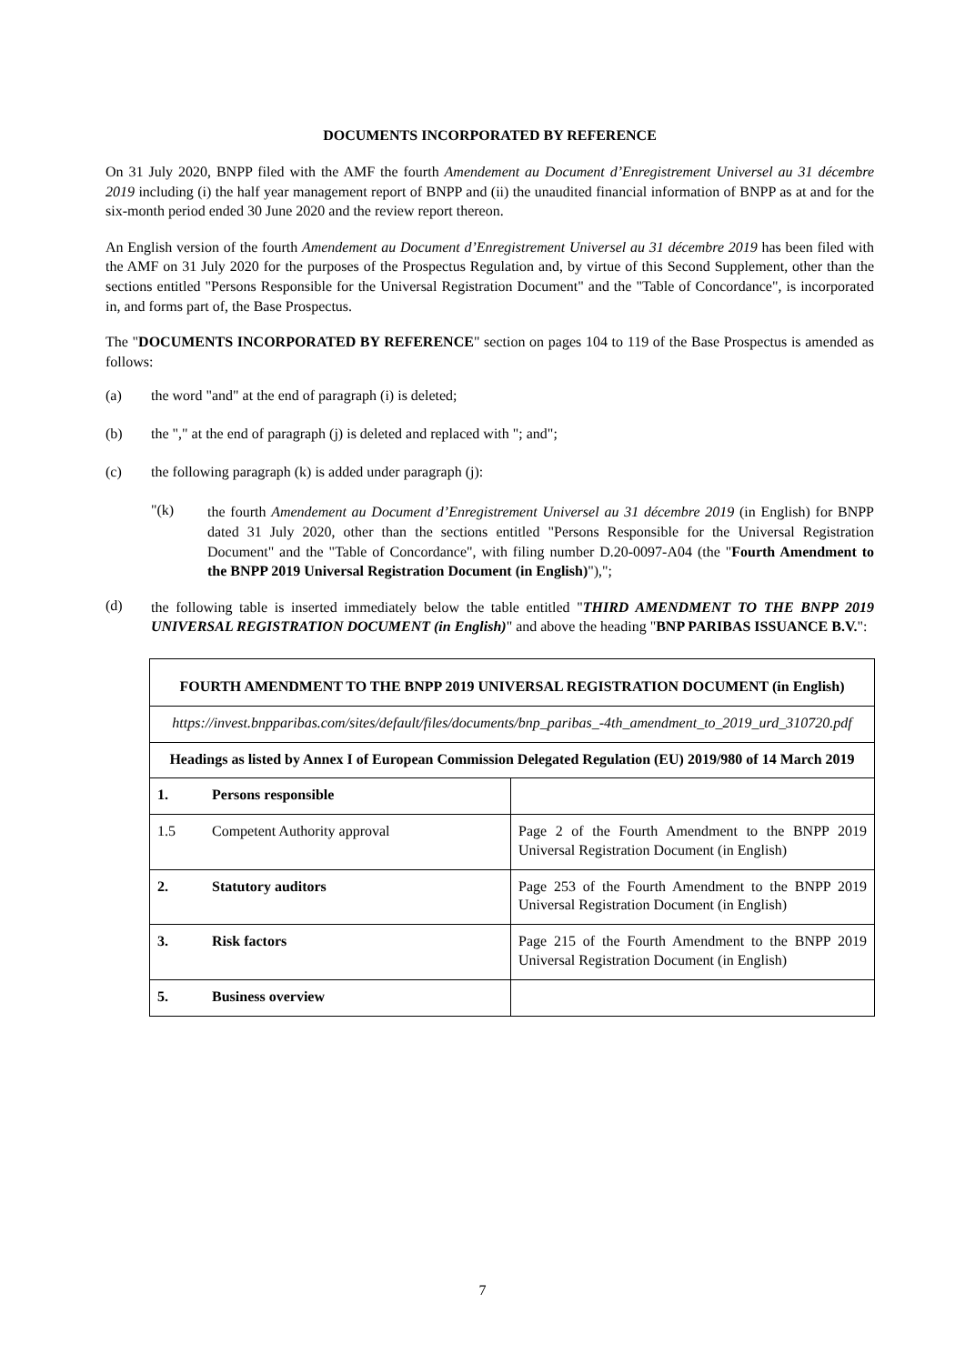DOCUMENTS INCORPORATED BY REFERENCE
On 31 July 2020, BNPP filed with the AMF the fourth Amendement au Document d’Enregistrement Universel au 31 décembre 2019 including (i) the half year management report of BNPP and (ii) the unaudited financial information of BNPP as at and for the six-month period ended 30 June 2020 and the review report thereon.
An English version of the fourth Amendement au Document d’Enregistrement Universel au 31 décembre 2019 has been filed with the AMF on 31 July 2020 for the purposes of the Prospectus Regulation and, by virtue of this Second Supplement, other than the sections entitled "Persons Responsible for the Universal Registration Document" and the "Table of Concordance", is incorporated in, and forms part of, the Base Prospectus.
The "DOCUMENTS INCORPORATED BY REFERENCE" section on pages 104 to 119 of the Base Prospectus is amended as follows:
(a) the word "and" at the end of paragraph (i) is deleted;
(b) the "," at the end of paragraph (j) is deleted and replaced with "; and";
(c) the following paragraph (k) is added under paragraph (j):
"(k)
the fourth Amendement au Document d’Enregistrement Universel au 31 décembre 2019 (in English) for BNPP dated 31 July 2020, other than the sections entitled "Persons Responsible for the Universal Registration Document" and the "Table of Concordance", with filing number D.20-0097-A04 (the "Fourth Amendment to the BNPP 2019 Universal Registration Document (in English)"),";
(d) the following table is inserted immediately below the table entitled "THIRD AMENDMENT TO THE BNPP 2019 UNIVERSAL REGISTRATION DOCUMENT (in English)" and above the heading "BNP PARIBAS ISSUANCE B.V.":
| FOURTH AMENDMENT TO THE BNPP 2019 UNIVERSAL REGISTRATION DOCUMENT (in English) | |
| --- | --- |
| https://invest.bnpparibas.com/sites/default/files/documents/bnp_paribas_-4th_amendment_to_2019_urd_310720.pdf | |
| Headings as listed by Annex I of European Commission Delegated Regulation (EU) 2019/980 of 14 March 2019 | |
| 1. Persons responsible | |
| 1.5 Competent Authority approval | Page 2 of the Fourth Amendment to the BNPP 2019 Universal Registration Document (in English) |
| 2. Statutory auditors | Page 253 of the Fourth Amendment to the BNPP 2019 Universal Registration Document (in English) |
| 3. Risk factors | Page 215 of the Fourth Amendment to the BNPP 2019 Universal Registration Document (in English) |
| 5. Business overview | |
7